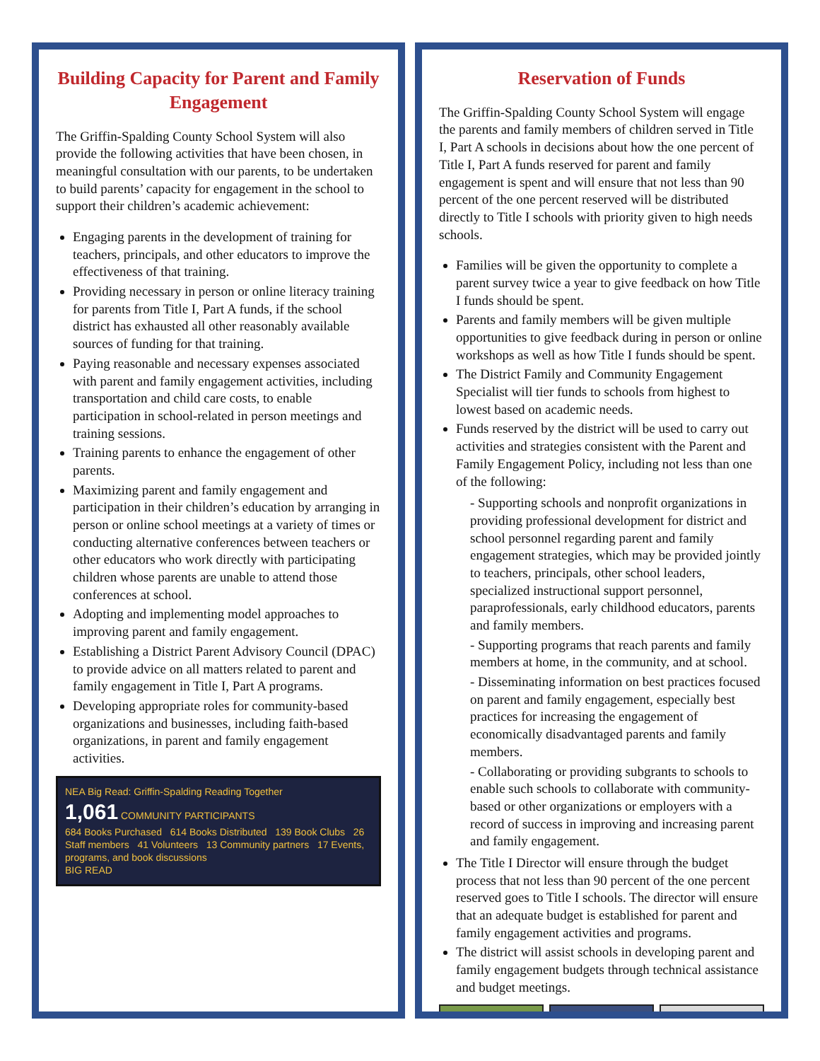Building Capacity for Parent and Family Engagement
The Griffin-Spalding County School System will also provide the following activities that have been chosen, in meaningful consultation with our parents, to be undertaken to build parents’ capacity for engagement in the school to support their children’s academic achievement:
Engaging parents in the development of training for teachers, principals, and other educators to improve the effectiveness of that training.
Providing necessary in person or online literacy training for parents from Title I, Part A funds, if the school district has exhausted all other reasonably available sources of funding for that training.
Paying reasonable and necessary expenses associated with parent and family engagement activities, including transportation and child care costs, to enable participation in school-related in person meetings and training sessions.
Training parents to enhance the engagement of other parents.
Maximizing parent and family engagement and participation in their children’s education by arranging in person or online school meetings at a variety of times or conducting alternative conferences between teachers or other educators who work directly with participating children whose parents are unable to attend those conferences at school.
Adopting and implementing model approaches to improving parent and family engagement.
Establishing a District Parent Advisory Council (DPAC) to provide advice on all matters related to parent and family engagement in Title I, Part A programs.
Developing appropriate roles for community-based organizations and businesses, including faith-based organizations, in parent and family engagement activities.
NEA Big Read: Griffin-Spalding Reading Together
1,061 COMMUNITY PARTICIPANTS
684 Books Purchased 614 Books Distributed 139 Book Clubs 26 Staff members 41 Volunteers 13 Community partners 17 Events, programs, and book discussions
BIG READ
Reservation of Funds
The Griffin-Spalding County School System will engage the parents and family members of children served in Title I, Part A schools in decisions about how the one percent of Title I, Part A funds reserved for parent and family engagement is spent and will ensure that not less than 90 percent of the one percent reserved will be distributed directly to Title I schools with priority given to high needs schools.
Families will be given the opportunity to complete a parent survey twice a year to give feedback on how Title I funds should be spent.
Parents and family members will be given multiple opportunities to give feedback during in person or online workshops as well as how Title I funds should be spent.
The District Family and Community Engagement Specialist will tier funds to schools from highest to lowest based on academic needs.
Funds reserved by the district will be used to carry out activities and strategies consistent with the Parent and Family Engagement Policy, including not less than one of the following:
- Supporting schools and nonprofit organizations in providing professional development for district and school personnel regarding parent and family engagement strategies, which may be provided jointly to teachers, principals, other school leaders, specialized instructional support personnel, paraprofessionals, early childhood educators, parents and family members.
- Supporting programs that reach parents and family members at home, in the community, and at school.
- Disseminating information on best practices focused on parent and family engagement, especially best practices for increasing the engagement of economically disadvantaged parents and family members.
- Collaborating or providing subgrants to schools to enable such schools to collaborate with community-based or other organizations or employers with a record of success in improving and increasing parent and family engagement.
The Title I Director will ensure through the budget process that not less than 90 percent of the one percent reserved goes to Title I schools. The director will ensure that an adequate budget is established for parent and family engagement activities and programs.
The district will assist schools in developing parent and family engagement budgets through technical assistance and budget meetings.